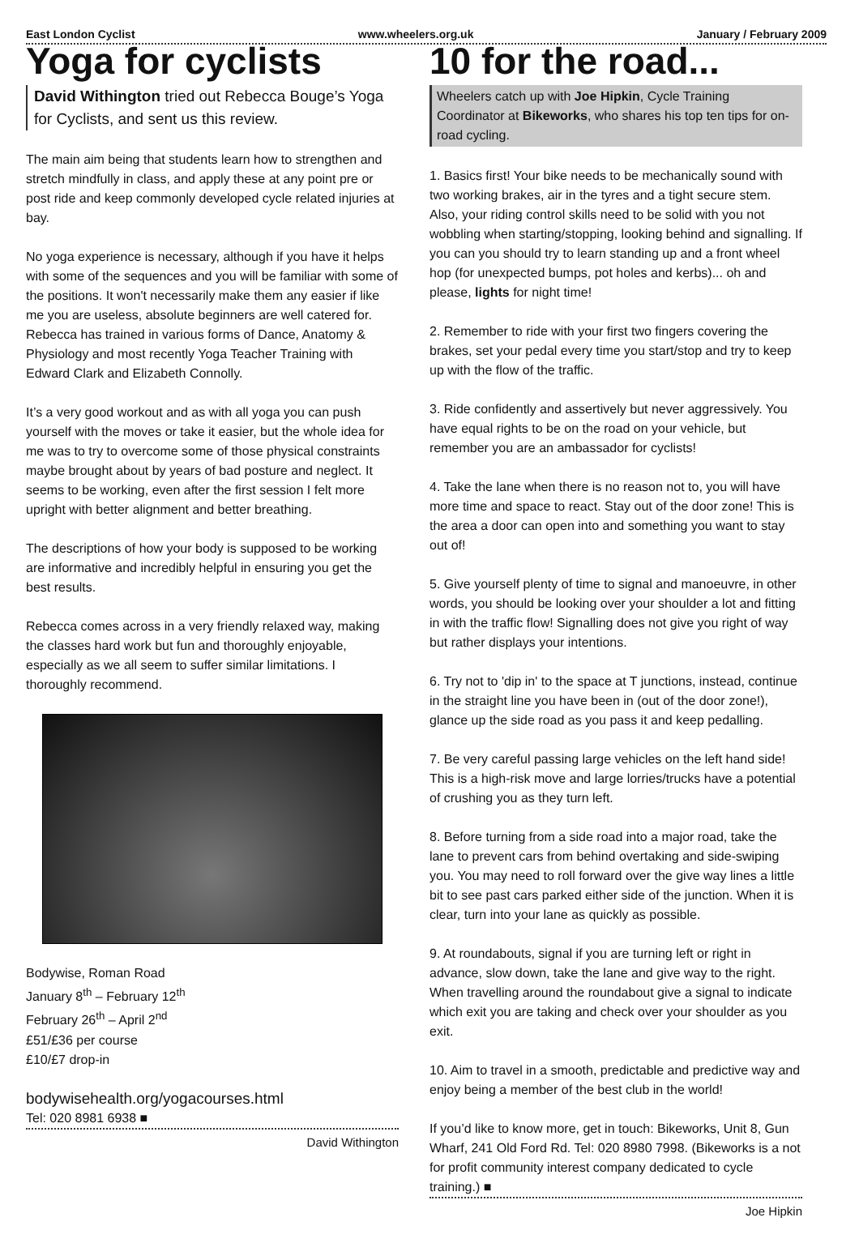East London Cyclist www.wheelers.org.uk January / February 2009
Yoga for cyclists
David Withington tried out Rebecca Bouge’s Yoga for Cyclists, and sent us this review.
The main aim being that students learn how to strengthen and stretch mindfully in class, and apply these at any point pre or post ride and keep commonly developed cycle related injuries at bay.
No yoga experience is necessary, although if you have it helps with some of the sequences and you will be familiar with some of the positions. It won't necessarily make them any easier if like me you are useless, absolute beginners are well catered for. Rebecca has trained in various forms of Dance, Anatomy & Physiology and most recently Yoga Teacher Training with Edward Clark and Elizabeth Connolly.
It’s a very good workout and as with all yoga you can push yourself with the moves or take it easier, but the whole idea for me was to try to overcome some of those physical constraints maybe brought about by years of bad posture and neglect. It seems to be working, even after the first session I felt more upright with better alignment and better breathing.
The descriptions of how your body is supposed to be working are informative and incredibly helpful in ensuring you get the best results.
Rebecca comes across in a very friendly relaxed way, making the classes hard work but fun and thoroughly enjoyable, especially as we all seem to suffer similar limitations. I thoroughly recommend.
Bodywise, Roman Road
January 8<sup>th</sup> – February 12<sup>th</sup>
February 26<sup>th</sup> – April 2<sup>nd</sup>
£51/£36 per course
£10/£7 drop-in
bodywisehealth.org/yogacourses.html
Tel: 020 8981 6938 ■
David Withington
10 for the road...
Wheelers catch up with Joe Hipkin, Cycle Training Coordinator at Bikeworks, who shares his top ten tips for on-road cycling.
1. Basics first! Your bike needs to be mechanically sound with two working brakes, air in the tyres and a tight secure stem. Also, your riding control skills need to be solid with you not wobbling when starting/stopping, looking behind and signalling. If you can you should try to learn standing up and a front wheel hop (for unexpected bumps, pot holes and kerbs)... oh and please, lights for night time!
2. Remember to ride with your first two fingers covering the brakes, set your pedal every time you start/stop and try to keep up with the flow of the traffic.
3. Ride confidently and assertively but never aggressively. You have equal rights to be on the road on your vehicle, but remember you are an ambassador for cyclists!
4. Take the lane when there is no reason not to, you will have more time and space to react. Stay out of the door zone! This is the area a door can open into and something you want to stay out of!
5. Give yourself plenty of time to signal and manoeuvre, in other words, you should be looking over your shoulder a lot and fitting in with the traffic flow! Signalling does not give you right of way but rather displays your intentions.
6. Try not to 'dip in' to the space at T junctions, instead, continue in the straight line you have been in (out of the door zone!), glance up the side road as you pass it and keep pedalling.
7. Be very careful passing large vehicles on the left hand side! This is a high-risk move and large lorries/trucks have a potential of crushing you as they turn left.
8. Before turning from a side road into a major road, take the lane to prevent cars from behind overtaking and side-swiping you. You may need to roll forward over the give way lines a little bit to see past cars parked either side of the junction. When it is clear, turn into your lane as quickly as possible.
9. At roundabouts, signal if you are turning left or right in advance, slow down, take the lane and give way to the right. When travelling around the roundabout give a signal to indicate which exit you are taking and check over your shoulder as you exit.
10. Aim to travel in a smooth, predictable and predictive way and enjoy being a member of the best club in the world!
If you’d like to know more, get in touch: Bikeworks, Unit 8, Gun Wharf, 241 Old Ford Rd. Tel: 020 8980 7998. (Bikeworks is a not for profit community interest company dedicated to cycle training.) ■
Joe Hipkin